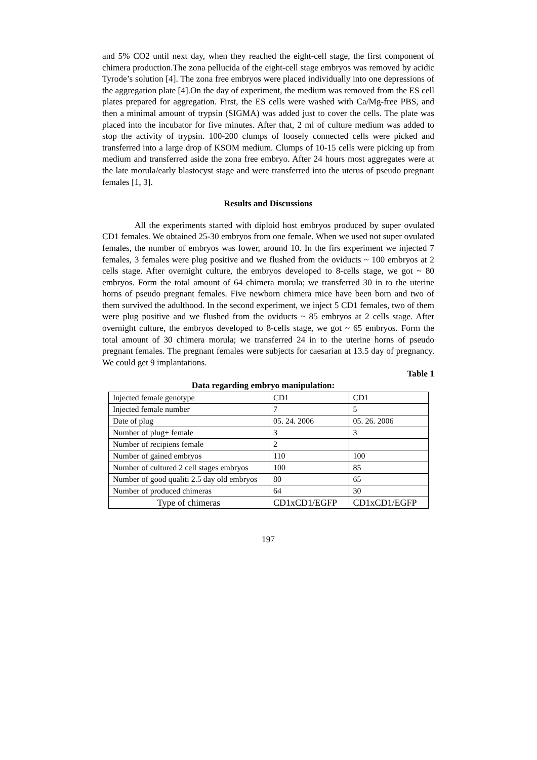and 5% CO2 until next day, when they reached the eight-cell stage, the first component of chimera production.The zona pellucida of the eight-cell stage embryos was removed by acidic Tyrode’s solution [4]. The zona free embryos were placed individually into one depressions of the aggregation plate [4].On the day of experiment, the medium was removed from the ES cell plates prepared for aggregation. First, the ES cells were washed with Ca/Mg-free PBS, and then a minimal amount of trypsin (SIGMA) was added just to cover the cells. The plate was placed into the incubator for five minutes. After that, 2 ml of culture medium was added to stop the activity of trypsin. 100-200 clumps of loosely connected cells were picked and transferred into a large drop of KSOM medium. Clumps of 10-15 cells were picking up from medium and transferred aside the zona free embryo. After 24 hours most aggregates were at the late morula/early blastocyst stage and were transferred into the uterus of pseudo pregnant females [1, 3].
Results and Discussions
All the experiments started with diploid host embryos produced by super ovulated CD1 females. We obtained 25-30 embryos from one female. When we used not super ovulated females, the number of embryos was lower, around 10. In the firs experiment we injected 7 females, 3 females were plug positive and we flushed from the oviducts ~ 100 embryos at 2 cells stage. After overnight culture, the embryos developed to 8-cells stage, we got ~ 80 embryos. Form the total amount of 64 chimera morula; we transferred 30 in to the uterine horns of pseudo pregnant females. Five newborn chimera mice have been born and two of them survived the adulthood. In the second experiment, we inject 5 CD1 females, two of them were plug positive and we flushed from the oviducts ~ 85 embryos at 2 cells stage. After overnight culture, the embryos developed to 8-cells stage, we got ~ 65 embryos. Form the total amount of 30 chimera morula; we transferred 24 in to the uterine horns of pseudo pregnant females. The pregnant females were subjects for caesarian at 13.5 day of pregnancy. We could get 9 implantations.
Table 1
Data regarding embryo manipulation:
| Injected female genotype | CD1 | CD1 |
| Injected female number | 7 | 5 |
| Date of plug | 05. 24. 2006 | 05. 26. 2006 |
| Number of plug+ female | 3 | 3 |
| Number of recipiens female | 2 | |
| Number of gained embryos | 110 | 100 |
| Number of cultured 2 cell stages embryos | 100 | 85 |
| Number of good qualiti 2.5 day old embryos | 80 | 65 |
| Number of produced chimeras | 64 | 30 |
| Type of chimeras | CD1xCD1/EGFP | CD1xCD1/EGFP |
197